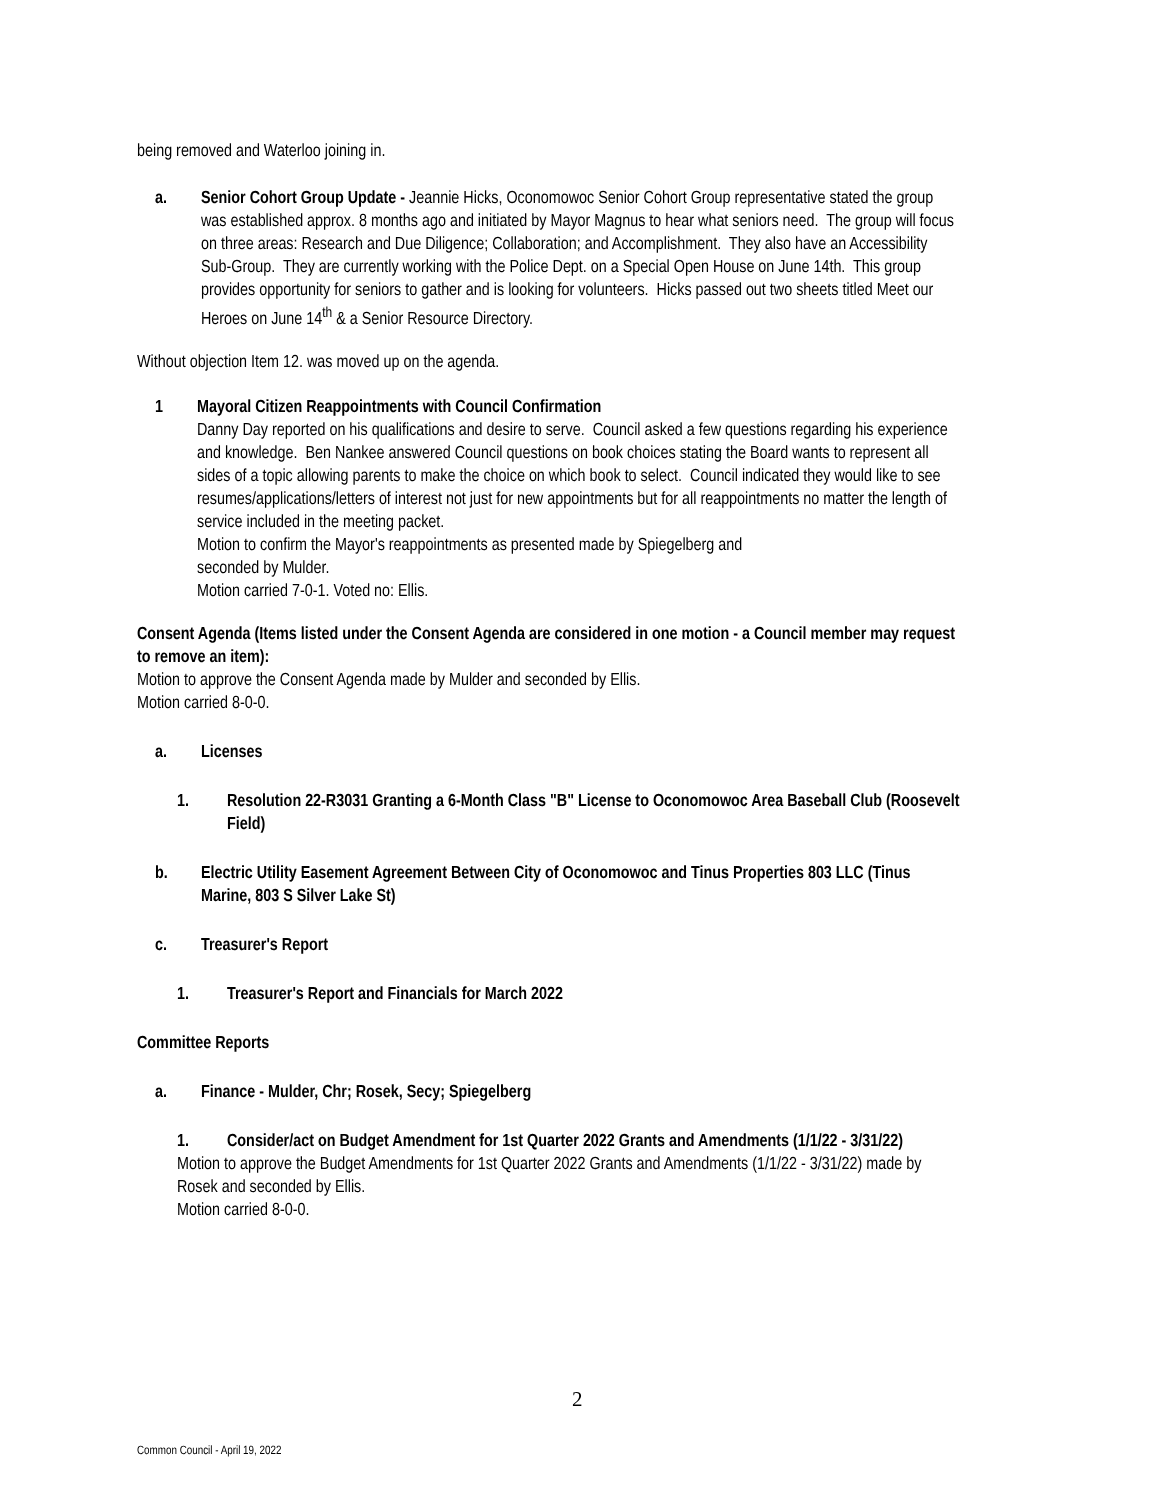being removed and Waterloo joining in.
a. Senior Cohort Group Update - Jeannie Hicks, Oconomowoc Senior Cohort Group representative stated the group was established approx. 8 months ago and initiated by Mayor Magnus to hear what seniors need. The group will focus on three areas: Research and Due Diligence; Collaboration; and Accomplishment. They also have an Accessibility Sub-Group. They are currently working with the Police Dept. on a Special Open House on June 14th. This group provides opportunity for seniors to gather and is looking for volunteers. Hicks passed out two sheets titled Meet our Heroes on June 14<sup>th</sup> & a Senior Resource Directory.
Without objection Item 12. was moved up on the agenda.
1 Mayoral Citizen Reappointments with Council Confirmation
Danny Day reported on his qualifications and desire to serve. Council asked a few questions regarding his experience and knowledge. Ben Nankee answered Council questions on book choices stating the Board wants to represent all sides of a topic allowing parents to make the choice on which book to select. Council indicated they would like to see resumes/applications/letters of interest not just for new appointments but for all reappointments no matter the length of service included in the meeting packet.
Motion to confirm the Mayor's reappointments as presented made by Spiegelberg and
seconded by Mulder.
Motion carried 7-0-1. Voted no: Ellis.
Consent Agenda (Items listed under the Consent Agenda are considered in one motion - a Council member may request to remove an item):
Motion to approve the Consent Agenda made by Mulder and seconded by Ellis.
Motion carried 8-0-0.
a. Licenses
1. Resolution 22-R3031 Granting a 6-Month Class "B" License to Oconomowoc Area Baseball Club (Roosevelt Field)
b. Electric Utility Easement Agreement Between City of Oconomowoc and Tinus Properties 803 LLC (Tinus Marine, 803 S Silver Lake St)
c. Treasurer's Report
1. Treasurer's Report and Financials for March 2022
Committee Reports
a. Finance - Mulder, Chr; Rosek, Secy; Spiegelberg
1. Consider/act on Budget Amendment for 1st Quarter 2022 Grants and Amendments (1/1/22 - 3/31/22)
Motion to approve the Budget Amendments for 1st Quarter 2022 Grants and Amendments (1/1/22 - 3/31/22) made by Rosek and seconded by Ellis.
Motion carried 8-0-0.
2
Common Council - April 19, 2022